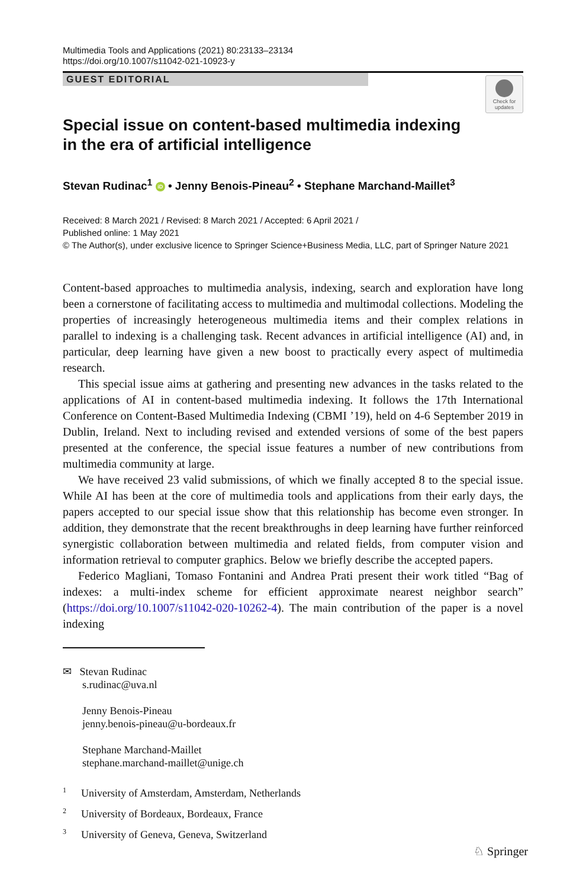Multimedia Tools and Applications (2021) 80:23133–23134
https://doi.org/10.1007/s11042-021-10923-y
GUEST EDITORIAL
Check for updates
Special issue on content-based multimedia indexing
in the era of artificial intelligence
Stevan Rudinac<sup>1</sup> iD • Jenny Benois-Pineau<sup>2</sup> • Stephane Marchand-Maillet<sup>3</sup>
Received: 8 March 2021 / Revised: 8 March 2021 / Accepted: 6 April 2021 /
Published online: 1 May 2021
© The Author(s), under exclusive licence to Springer Science+Business Media, LLC, part of Springer Nature 2021
Content-based approaches to multimedia analysis, indexing, search and exploration have long been a cornerstone of facilitating access to multimedia and multimodal collections. Modeling the properties of increasingly heterogeneous multimedia items and their complex relations in parallel to indexing is a challenging task. Recent advances in artificial intelligence (AI) and, in particular, deep learning have given a new boost to practically every aspect of multimedia research.
This special issue aims at gathering and presenting new advances in the tasks related to the applications of AI in content-based multimedia indexing. It follows the 17th International Conference on Content-Based Multimedia Indexing (CBMI ’19), held on 4-6 September 2019 in Dublin, Ireland. Next to including revised and extended versions of some of the best papers presented at the conference, the special issue features a number of new contributions from multimedia community at large.
We have received 23 valid submissions, of which we finally accepted 8 to the special issue. While AI has been at the core of multimedia tools and applications from their early days, the papers accepted to our special issue show that this relationship has become even stronger. In addition, they demonstrate that the recent breakthroughs in deep learning have further reinforced synergistic collaboration between multimedia and related fields, from computer vision and information retrieval to computer graphics. Below we briefly describe the accepted papers.
Federico Magliani, Tomaso Fontanini and Andrea Prati present their work titled “Bag of indexes: a multi-index scheme for efficient approximate nearest neighbor search” (https://doi.org/10.1007/s11042-020-10262-4). The main contribution of the paper is a novel indexing
✉ Stevan Rudinac
s.rudinac@uva.nl
Jenny Benois-Pineau
jenny.benois-pineau@u-bordeaux.fr
Stephane Marchand-Maillet
stephane.marchand-maillet@unige.ch
<sup>1</sup> University of Amsterdam, Amsterdam, Netherlands
<sup>2</sup> University of Bordeaux, Bordeaux, France
<sup>3</sup> University of Geneva, Geneva, Switzerland
♘ Springer